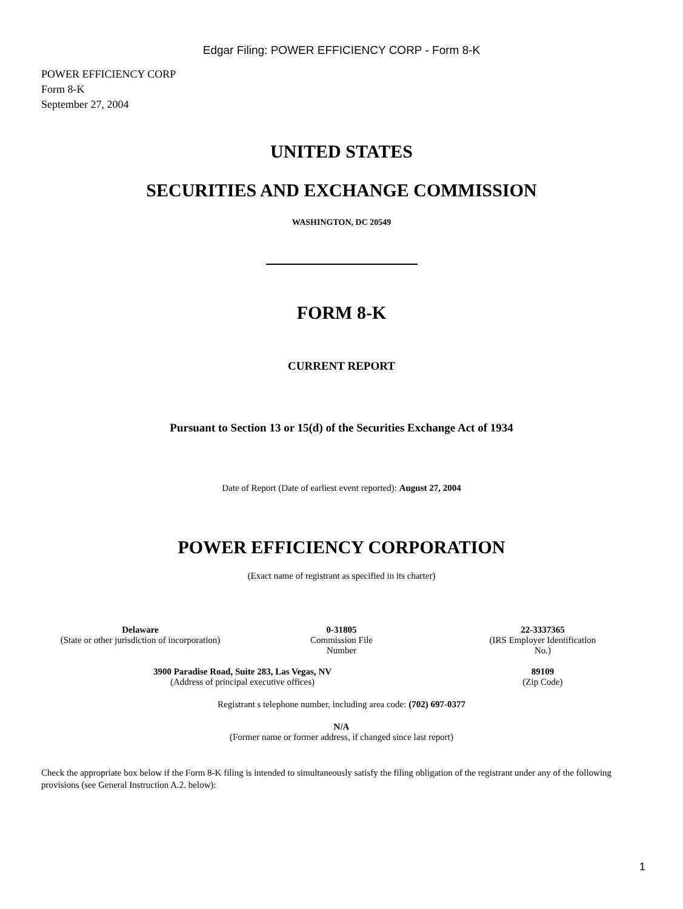Edgar Filing: POWER EFFICIENCY CORP - Form 8-K
POWER EFFICIENCY CORP
Form 8-K
September 27, 2004
UNITED STATES
SECURITIES AND EXCHANGE COMMISSION
WASHINGTON, DC 20549
FORM 8-K
CURRENT REPORT
Pursuant to Section 13 or 15(d) of the Securities Exchange Act of 1934
Date of Report (Date of earliest event reported): August 27, 2004
POWER EFFICIENCY CORPORATION
(Exact name of registrant as specified in its charter)
| Delaware (State or other jurisdiction of incorporation) | 0-31805 Commission File Number | 22-3337365 (IRS Employer Identification No.) |
| 3900 Paradise Road, Suite 283, Las Vegas, NV (Address of principal executive offices) | 89109 (Zip Code) |
Registrant s telephone number, including area code: (702) 697-0377
N/A
(Former name or former address, if changed since last report)
Check the appropriate box below if the Form 8-K filing is intended to simultaneously satisfy the filing obligation of the registrant under any of the following provisions (see General Instruction A.2. below):
1